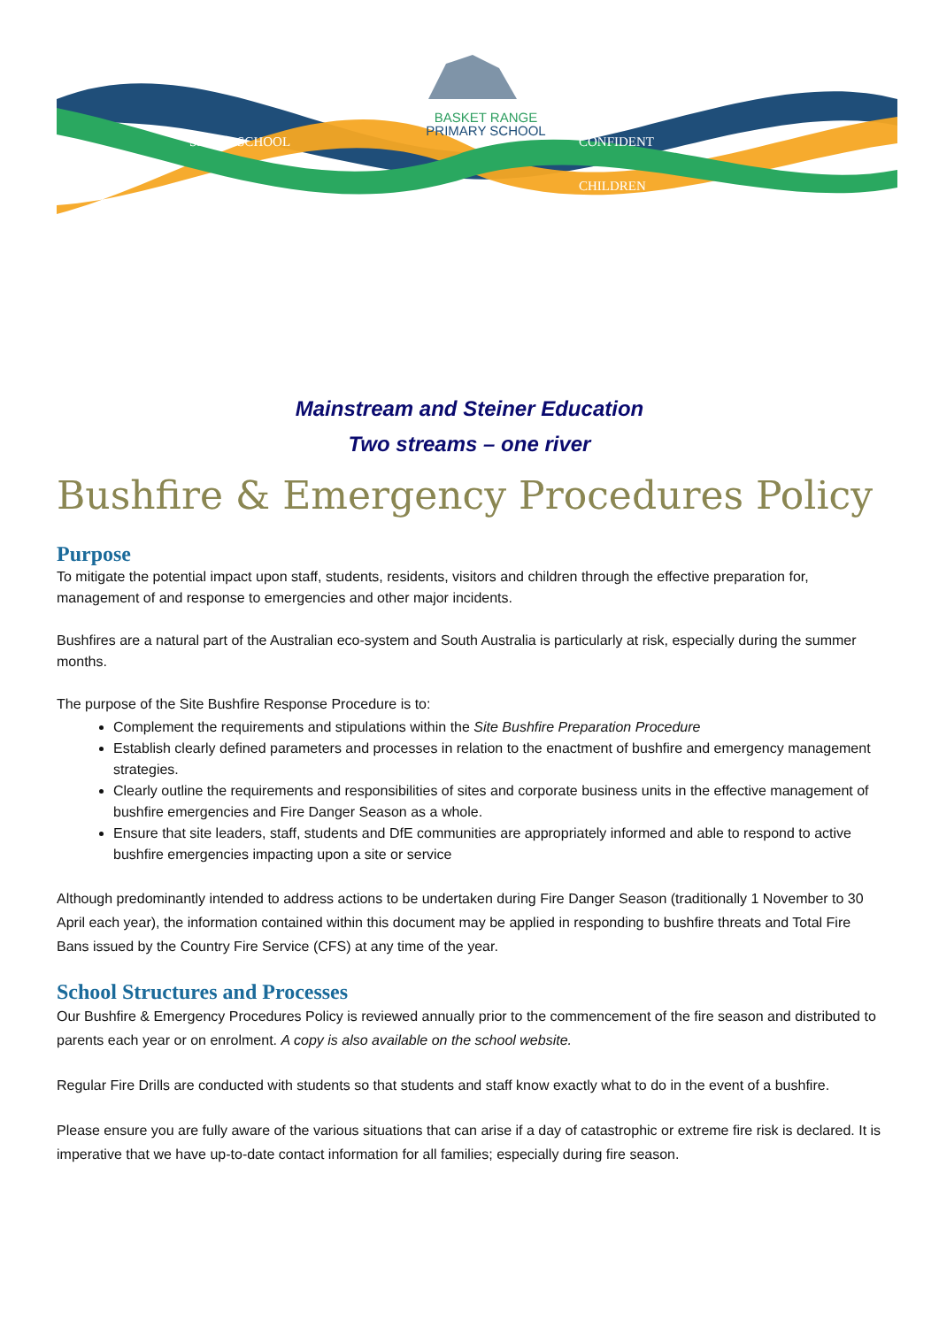BASKET RANGE
PRIMARY SCHOOL
SMALL SCHOOL CONFIDENT
CHILDREN
Mainstream and Steiner Education
Two streams – one river
Bushfire & Emergency Procedures Policy
Purpose
To mitigate the potential impact upon staff, students, residents, visitors and children through the effective preparation for, management of and response to emergencies and other major incidents.
Bushfires are a natural part of the Australian eco-system and South Australia is particularly at risk, especially during the summer months.
The purpose of the Site Bushfire Response Procedure is to:
Complement the requirements and stipulations within the Site Bushfire Preparation Procedure
Establish clearly defined parameters and processes in relation to the enactment of bushfire and emergency management strategies.
Clearly outline the requirements and responsibilities of sites and corporate business units in the effective management of bushfire emergencies and Fire Danger Season as a whole.
Ensure that site leaders, staff, students and DfE communities are appropriately informed and able to respond to active bushfire emergencies impacting upon a site or service
Although predominantly intended to address actions to be undertaken during Fire Danger Season (traditionally 1 November to 30 April each year), the information contained within this document may be applied in responding to bushfire threats and Total Fire Bans issued by the Country Fire Service (CFS) at any time of the year.
School Structures and Processes
Our Bushfire & Emergency Procedures Policy is reviewed annually prior to the commencement of the fire season and distributed to parents each year or on enrolment. A copy is also available on the school website.
Regular Fire Drills are conducted with students so that students and staff know exactly what to do in the event of a bushfire.
Please ensure you are fully aware of the various situations that can arise if a day of catastrophic or extreme fire risk is declared. It is imperative that we have up-to-date contact information for all families; especially during fire season.